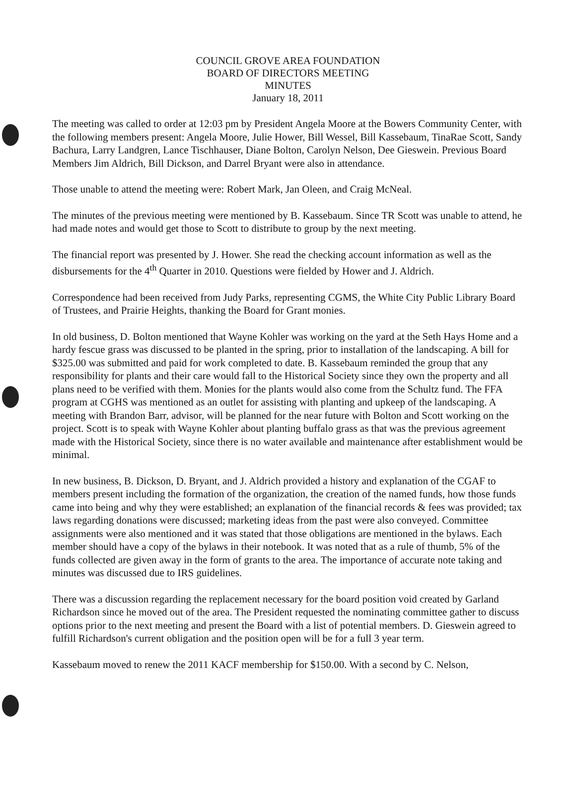COUNCIL GROVE AREA FOUNDATION
BOARD OF DIRECTORS MEETING
MINUTES
January 18, 2011
The meeting was called to order at 12:03 pm by President Angela Moore at the Bowers Community Center, with the following members present: Angela Moore, Julie Hower, Bill Wessel, Bill Kassebaum, TinaRae Scott, Sandy Bachura, Larry Landgren, Lance Tischhauser, Diane Bolton, Carolyn Nelson, Dee Gieswein. Previous Board Members Jim Aldrich, Bill Dickson, and Darrel Bryant were also in attendance.
Those unable to attend the meeting were: Robert Mark, Jan Oleen, and Craig McNeal.
The minutes of the previous meeting were mentioned by B. Kassebaum. Since TR Scott was unable to attend, he had made notes and would get those to Scott to distribute to group by the next meeting.
The financial report was presented by J. Hower. She read the checking account information as well as the disbursements for the 4<sup>th</sup> Quarter in 2010. Questions were fielded by Hower and J. Aldrich.
Correspondence had been received from Judy Parks, representing CGMS, the White City Public Library Board of Trustees, and Prairie Heights, thanking the Board for Grant monies.
In old business, D. Bolton mentioned that Wayne Kohler was working on the yard at the Seth Hays Home and a hardy fescue grass was discussed to be planted in the spring, prior to installation of the landscaping. A bill for $325.00 was submitted and paid for work completed to date. B. Kassebaum reminded the group that any responsibility for plants and their care would fall to the Historical Society since they own the property and all plans need to be verified with them. Monies for the plants would also come from the Schultz fund. The FFA program at CGHS was mentioned as an outlet for assisting with planting and upkeep of the landscaping. A meeting with Brandon Barr, advisor, will be planned for the near future with Bolton and Scott working on the project. Scott is to speak with Wayne Kohler about planting buffalo grass as that was the previous agreement made with the Historical Society, since there is no water available and maintenance after establishment would be minimal.
In new business, B. Dickson, D. Bryant, and J. Aldrich provided a history and explanation of the CGAF to members present including the formation of the organization, the creation of the named funds, how those funds came into being and why they were established; an explanation of the financial records & fees was provided; tax laws regarding donations were discussed; marketing ideas from the past were also conveyed. Committee assignments were also mentioned and it was stated that those obligations are mentioned in the bylaws. Each member should have a copy of the bylaws in their notebook. It was noted that as a rule of thumb, 5% of the funds collected are given away in the form of grants to the area. The importance of accurate note taking and minutes was discussed due to IRS guidelines.
There was a discussion regarding the replacement necessary for the board position void created by Garland Richardson since he moved out of the area. The President requested the nominating committee gather to discuss options prior to the next meeting and present the Board with a list of potential members. D. Gieswein agreed to fulfill Richardson's current obligation and the position open will be for a full 3 year term.
Kassebaum moved to renew the 2011 KACF membership for $150.00. With a second by C. Nelson,